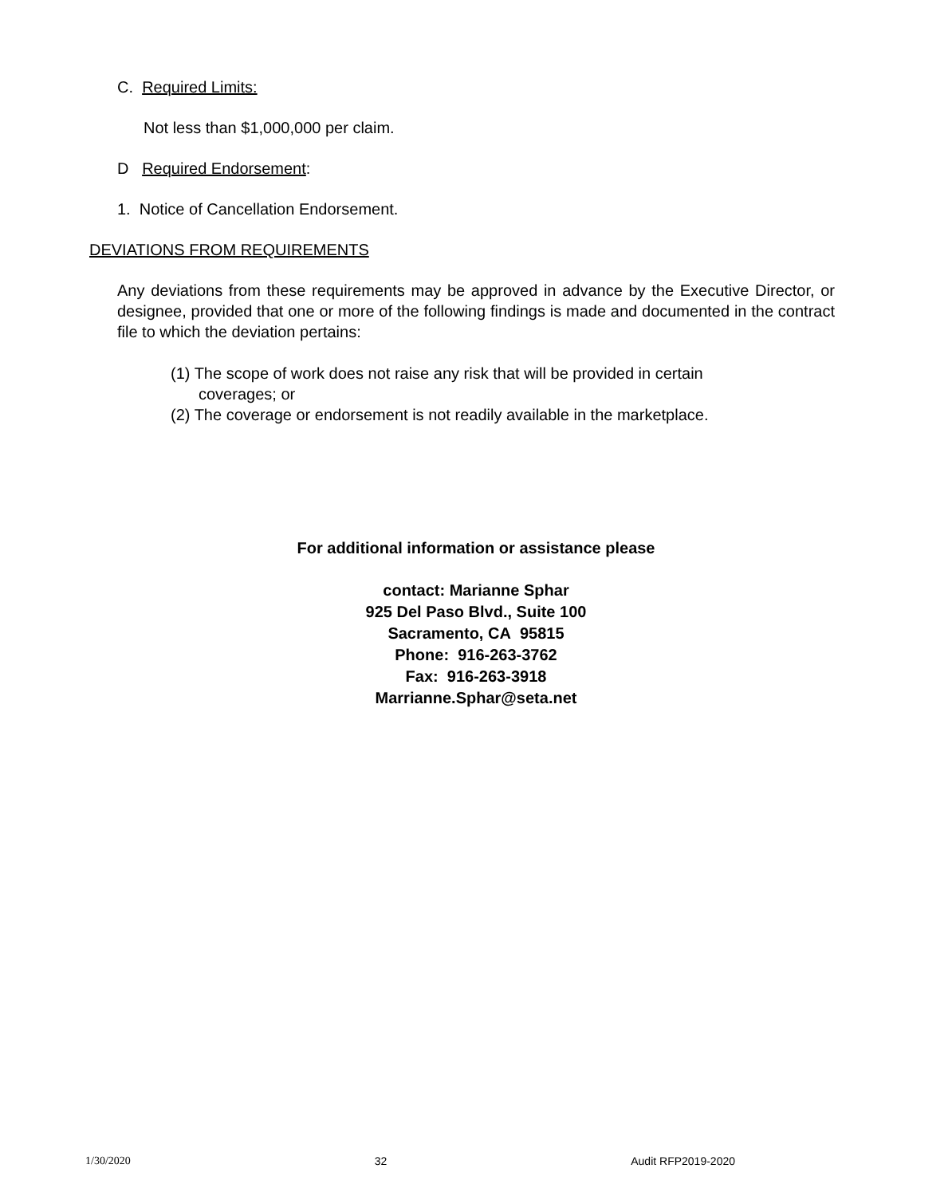C. Required Limits:
Not less than $1,000,000 per claim.
D Required Endorsement:
1. Notice of Cancellation Endorsement.
DEVIATIONS FROM REQUIREMENTS
Any deviations from these requirements may be approved in advance by the Executive Director, or designee, provided that one or more of the following findings is made and documented in the contract file to which the deviation pertains:
(1) The scope of work does not raise any risk that will be provided in certain coverages; or
(2) The coverage or endorsement is not readily available in the marketplace.
For additional information or assistance please
contact: Marianne Sphar
925 Del Paso Blvd., Suite 100
Sacramento, CA 95815
Phone: 916-263-3762
Fax: 916-263-3918
Marrianne.Sphar@seta.net
1/30/2020 32 Audit RFP2019-2020